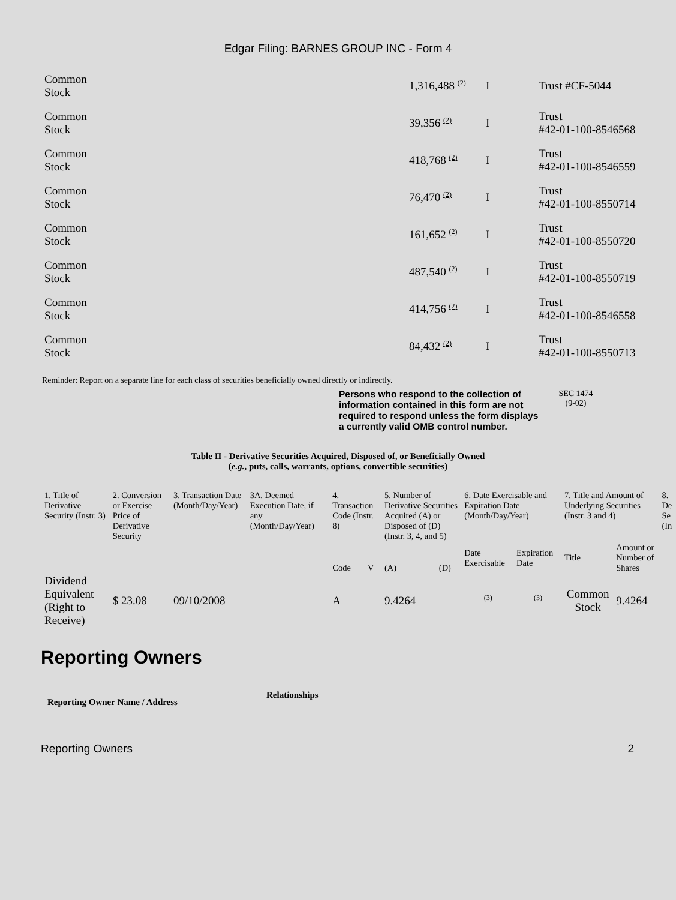Edgar Filing: BARNES GROUP INC - Form 4
| Common Stock | 1,316,488 <sup>(2)</sup> | I | Trust #CF-5044 |
| Common Stock | 39,356 <sup>(2)</sup> | I | Trust #42-01-100-8546568 |
| Common Stock | 418,768 <sup>(2)</sup> | I | Trust #42-01-100-8546559 |
| Common Stock | 76,470 <sup>(2)</sup> | I | Trust #42-01-100-8550714 |
| Common Stock | 161,652 <sup>(2)</sup> | I | Trust #42-01-100-8550720 |
| Common Stock | 487,540 <sup>(2)</sup> | I | Trust #42-01-100-8550719 |
| Common Stock | 414,756 <sup>(2)</sup> | I | Trust #42-01-100-8546558 |
| Common Stock | 84,432 <sup>(2)</sup> | I | Trust #42-01-100-8550713 |
Reminder: Report on a separate line for each class of securities beneficially owned directly or indirectly.
Persons who respond to the collection of information contained in this form are not required to respond unless the form displays a currently valid OMB control number.
SEC 1474
(9-02)
Table II - Derivative Securities Acquired, Disposed of, or Beneficially Owned
(e.g., puts, calls, warrants, options, convertible securities)
| 1. Title of Derivative Security (Instr. 3) | 2. Conversion or Exercise Price of Derivative Security | 3. Transaction Date (Month/Day/Year) | 3A. Deemed Execution Date, if any (Month/Day/Year) | 4. Transaction Code (Instr. 8) | | 5. Number of Derivative Securities Acquired (A) or Disposed of (D) (Instr. 3, 4, and 5) | | 6. Date Exercisable and Expiration Date (Month/Day/Year) | | 7. Title and Amount of Underlying Securities (Instr. 3 and 4) | | 8. De Se (In |
| | | | | Code | V | (A) | (D) | Date Exercisable | Expiration Date | Title | Amount or Number of Shares | |
| Dividend Equivalent (Right to Receive) | $ 23.08 | 09/10/2008 | | A | | 9.4264 | | <sup>(3)</sup> | <sup>(3)</sup> | Common Stock | 9.4264 | |
Reporting Owners
Reporting Owner Name / Address
Relationships
Reporting Owners 2